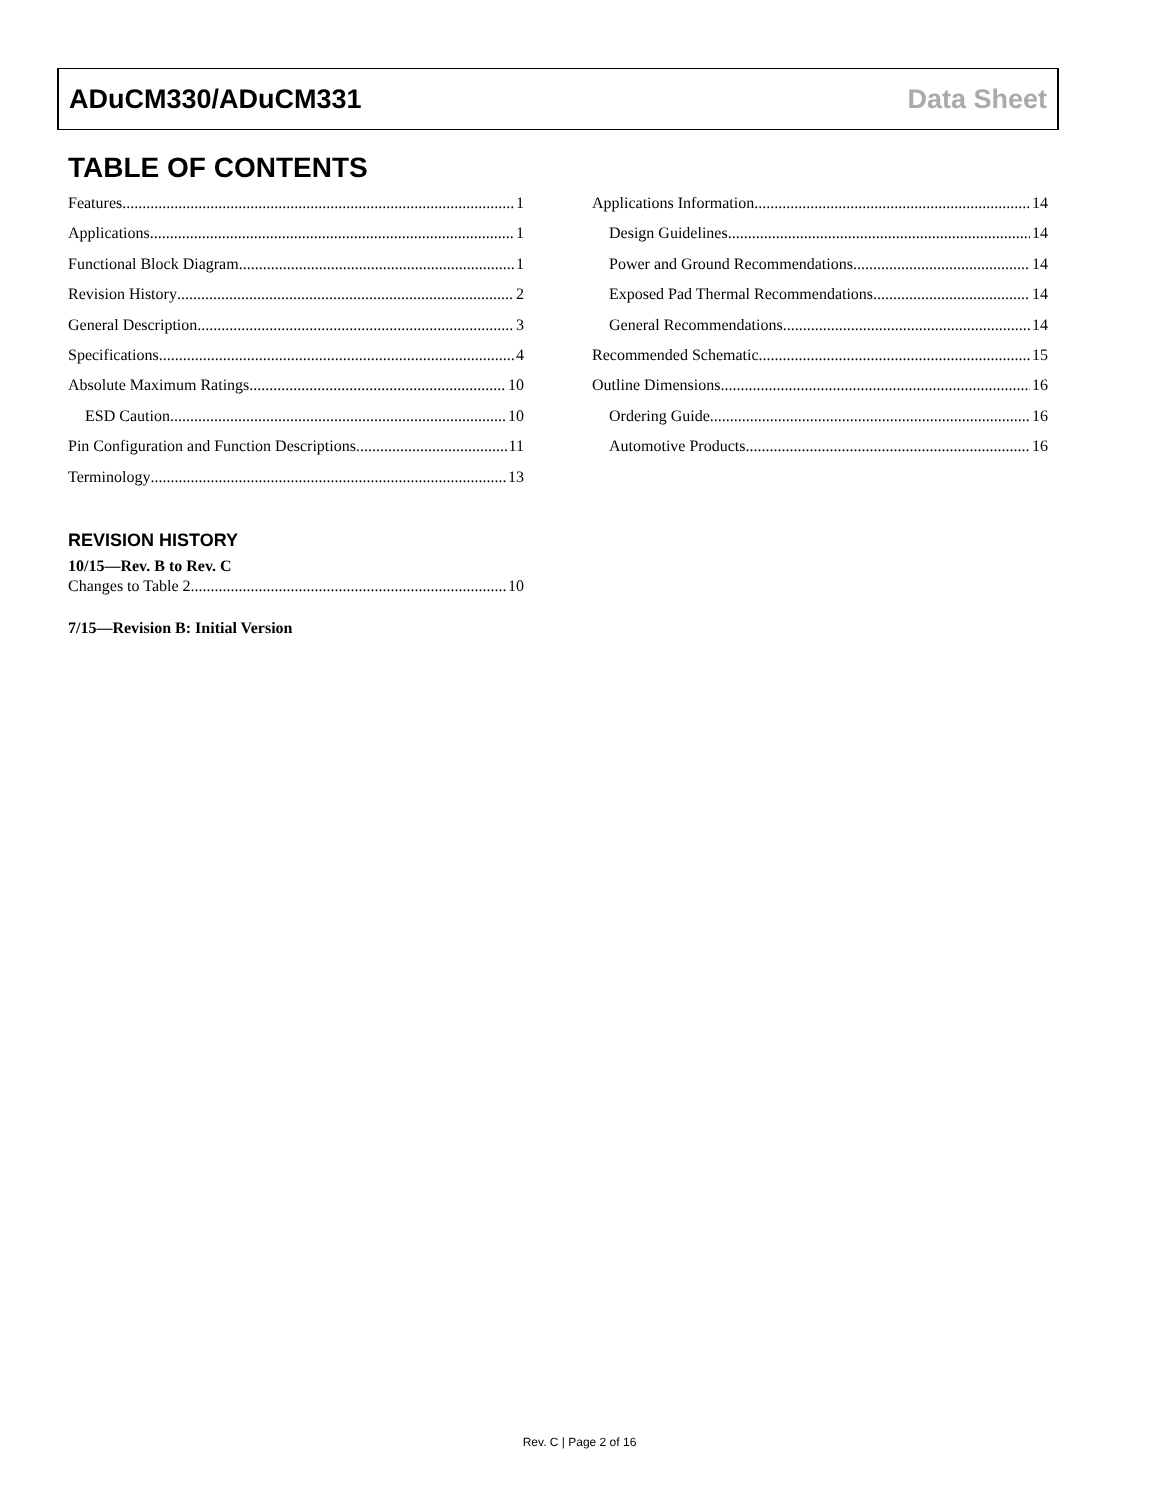ADuCM330/ADuCM331 Data Sheet
TABLE OF CONTENTS
Features 1
Applications 1
Functional Block Diagram 1
Revision History 2
General Description 3
Specifications 4
Absolute Maximum Ratings 10
ESD Caution 10
Pin Configuration and Function Descriptions 11
Terminology 13
REVISION HISTORY
10/15—Rev. B to Rev. C
Changes to Table 2 10
7/15—Revision B: Initial Version
Applications Information 14
Design Guidelines 14
Power and Ground Recommendations 14
Exposed Pad Thermal Recommendations 14
General Recommendations 14
Recommended Schematic 15
Outline Dimensions 16
Ordering Guide 16
Automotive Products 16
Rev. C | Page 2 of 16